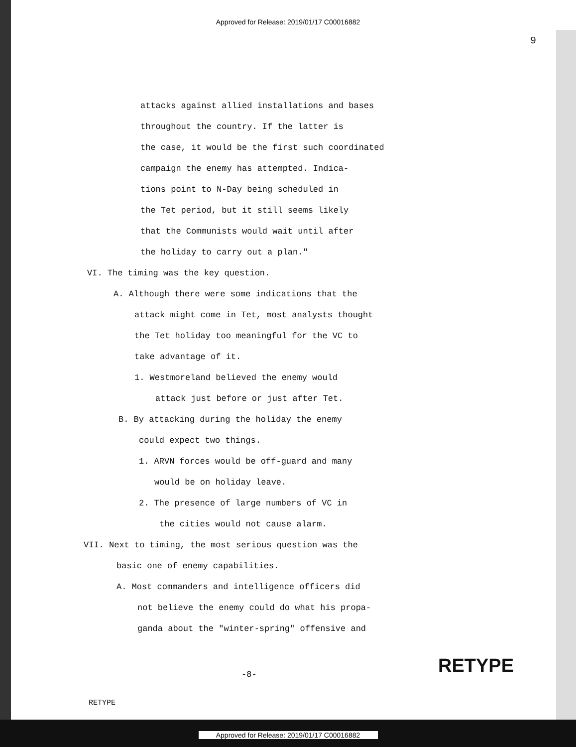Approved for Release: 2019/01/17 C00016882
9
attacks against allied installations and bases
throughout the country. If the latter is
the case, it would be the first such coordinated
campaign the enemy has attempted. Indica-
tions point to N-Day being scheduled in
the Tet period, but it still seems likely
that the Communists would wait until after
the holiday to carry out a plan."
VI. The timing was the key question.
A. Although there were some indications that the
attack might come in Tet, most analysts thought
the Tet holiday too meaningful for the VC to
take advantage of it.
1. Westmoreland believed the enemy would
attack just before or just after Tet.
B. By attacking during the holiday the enemy
could expect two things.
1. ARVN forces would be off-guard and many
would be on holiday leave.
2. The presence of large numbers of VC in
the cities would not cause alarm.
VII. Next to timing, the most serious question was the
basic one of enemy capabilities.
A. Most commanders and intelligence officers did
not believe the enemy could do what his propa-
ganda about the "winter-spring" offensive and
-8- RETYPE
RETYPE
Approved for Release: 2019/01/17 C00016882